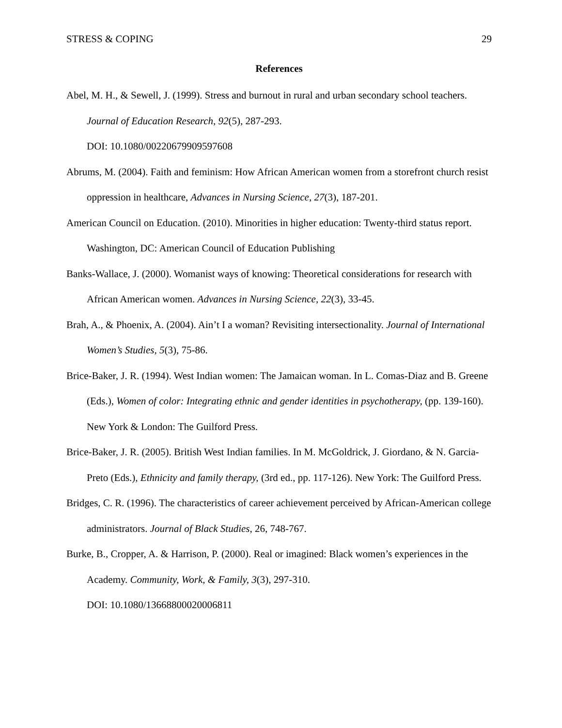STRESS & COPING 29
References
Abel, M. H., & Sewell, J. (1999). Stress and burnout in rural and urban secondary school teachers. Journal of Education Research, 92(5), 287-293.
DOI: 10.1080/00220679909597608
Abrums, M. (2004). Faith and feminism: How African American women from a storefront church resist oppression in healthcare, Advances in Nursing Science, 27(3), 187-201.
American Council on Education. (2010). Minorities in higher education: Twenty-third status report. Washington, DC: American Council of Education Publishing
Banks-Wallace, J. (2000). Womanist ways of knowing: Theoretical considerations for research with African American women. Advances in Nursing Science, 22(3), 33-45.
Brah, A., & Phoenix, A. (2004). Ain’t I a woman? Revisiting intersectionality. Journal of International Women’s Studies, 5(3), 75-86.
Brice-Baker, J. R. (1994). West Indian women: The Jamaican woman. In L. Comas-Diaz and B. Greene (Eds.), Women of color: Integrating ethnic and gender identities in psychotherapy, (pp. 139-160). New York & London: The Guilford Press.
Brice-Baker, J. R. (2005). British West Indian families. In M. McGoldrick, J. Giordano, & N. Garcia-Preto (Eds.), Ethnicity and family therapy, (3rd ed., pp. 117-126). New York: The Guilford Press.
Bridges, C. R. (1996). The characteristics of career achievement perceived by African-American college administrators. Journal of Black Studies, 26, 748-767.
Burke, B., Cropper, A. & Harrison, P. (2000). Real or imagined: Black women’s experiences in the Academy. Community, Work, & Family, 3(3), 297-310.
DOI: 10.1080/13668800020006811